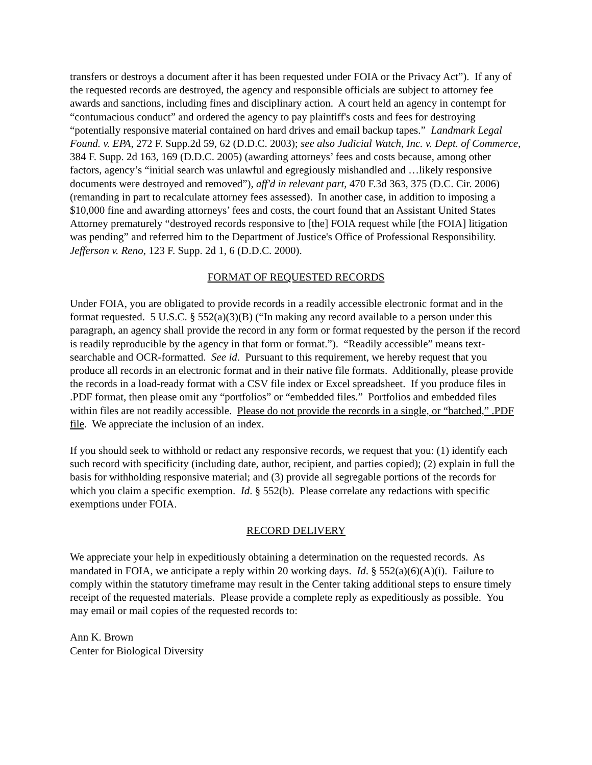transfers or destroys a document after it has been requested under FOIA or the Privacy Act”). If any of the requested records are destroyed, the agency and responsible officials are subject to attorney fee awards and sanctions, including fines and disciplinary action. A court held an agency in contempt for “contumacious conduct” and ordered the agency to pay plaintiff's costs and fees for destroying “potentially responsive material contained on hard drives and email backup tapes.” Landmark Legal Found. v. EPA, 272 F. Supp.2d 59, 62 (D.D.C. 2003); see also Judicial Watch, Inc. v. Dept. of Commerce, 384 F. Supp. 2d 163, 169 (D.D.C. 2005) (awarding attorneys’ fees and costs because, among other factors, agency’s “initial search was unlawful and egregiously mishandled and …likely responsive documents were destroyed and removed”), aff'd in relevant part, 470 F.3d 363, 375 (D.C. Cir. 2006) (remanding in part to recalculate attorney fees assessed). In another case, in addition to imposing a $10,000 fine and awarding attorneys’ fees and costs, the court found that an Assistant United States Attorney prematurely “destroyed records responsive to [the] FOIA request while [the FOIA] litigation was pending” and referred him to the Department of Justice's Office of Professional Responsibility. Jefferson v. Reno, 123 F. Supp. 2d 1, 6 (D.D.C. 2000).
FORMAT OF REQUESTED RECORDS
Under FOIA, you are obligated to provide records in a readily accessible electronic format and in the format requested. 5 U.S.C. § 552(a)(3)(B) (“In making any record available to a person under this paragraph, an agency shall provide the record in any form or format requested by the person if the record is readily reproducible by the agency in that form or format.”). “Readily accessible” means text-searchable and OCR-formatted. See id. Pursuant to this requirement, we hereby request that you produce all records in an electronic format and in their native file formats. Additionally, please provide the records in a load-ready format with a CSV file index or Excel spreadsheet. If you produce files in .PDF format, then please omit any “portfolios” or “embedded files.” Portfolios and embedded files within files are not readily accessible. Please do not provide the records in a single, or “batched,” .PDF file. We appreciate the inclusion of an index.
If you should seek to withhold or redact any responsive records, we request that you: (1) identify each such record with specificity (including date, author, recipient, and parties copied); (2) explain in full the basis for withholding responsive material; and (3) provide all segregable portions of the records for which you claim a specific exemption. Id. § 552(b). Please correlate any redactions with specific exemptions under FOIA.
RECORD DELIVERY
We appreciate your help in expeditiously obtaining a determination on the requested records. As mandated in FOIA, we anticipate a reply within 20 working days. Id. § 552(a)(6)(A)(i). Failure to comply within the statutory timeframe may result in the Center taking additional steps to ensure timely receipt of the requested materials. Please provide a complete reply as expeditiously as possible. You may email or mail copies of the requested records to:
Ann K. Brown
Center for Biological Diversity